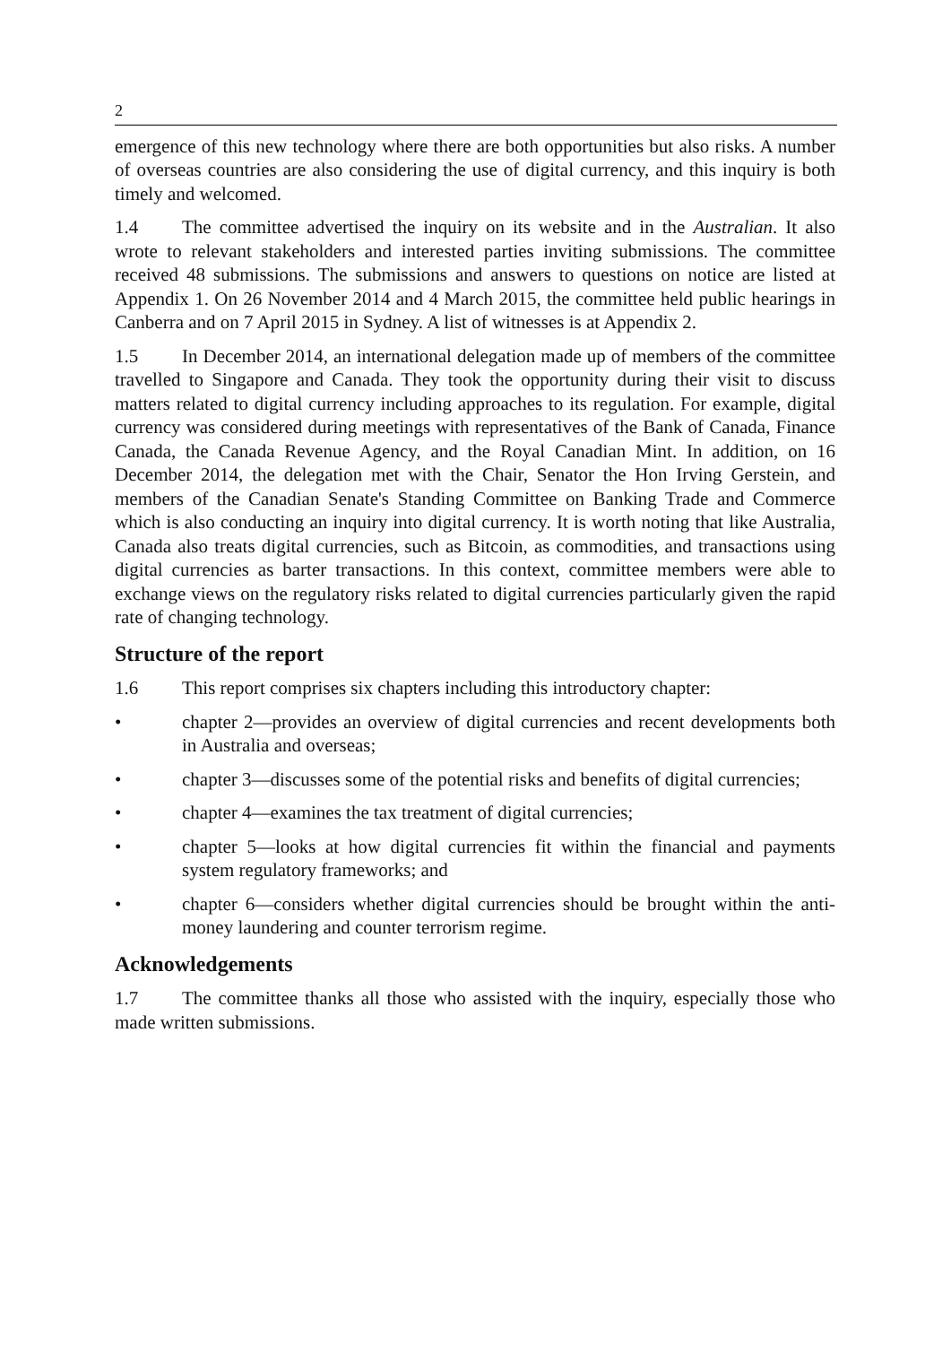2
emergence of this new technology where there are both opportunities but also risks. A number of overseas countries are also considering the use of digital currency, and this inquiry is both timely and welcomed.
1.4 The committee advertised the inquiry on its website and in the Australian. It also wrote to relevant stakeholders and interested parties inviting submissions. The committee received 48 submissions. The submissions and answers to questions on notice are listed at Appendix 1. On 26 November 2014 and 4 March 2015, the committee held public hearings in Canberra and on 7 April 2015 in Sydney. A list of witnesses is at Appendix 2.
1.5 In December 2014, an international delegation made up of members of the committee travelled to Singapore and Canada. They took the opportunity during their visit to discuss matters related to digital currency including approaches to its regulation. For example, digital currency was considered during meetings with representatives of the Bank of Canada, Finance Canada, the Canada Revenue Agency, and the Royal Canadian Mint. In addition, on 16 December 2014, the delegation met with the Chair, Senator the Hon Irving Gerstein, and members of the Canadian Senate's Standing Committee on Banking Trade and Commerce which is also conducting an inquiry into digital currency. It is worth noting that like Australia, Canada also treats digital currencies, such as Bitcoin, as commodities, and transactions using digital currencies as barter transactions. In this context, committee members were able to exchange views on the regulatory risks related to digital currencies particularly given the rapid rate of changing technology.
Structure of the report
1.6 This report comprises six chapters including this introductory chapter:
• chapter 2—provides an overview of digital currencies and recent developments both in Australia and overseas;
• chapter 3—discusses some of the potential risks and benefits of digital currencies;
• chapter 4—examines the tax treatment of digital currencies;
• chapter 5—looks at how digital currencies fit within the financial and payments system regulatory frameworks; and
• chapter 6—considers whether digital currencies should be brought within the anti-money laundering and counter terrorism regime.
Acknowledgements
1.7 The committee thanks all those who assisted with the inquiry, especially those who made written submissions.